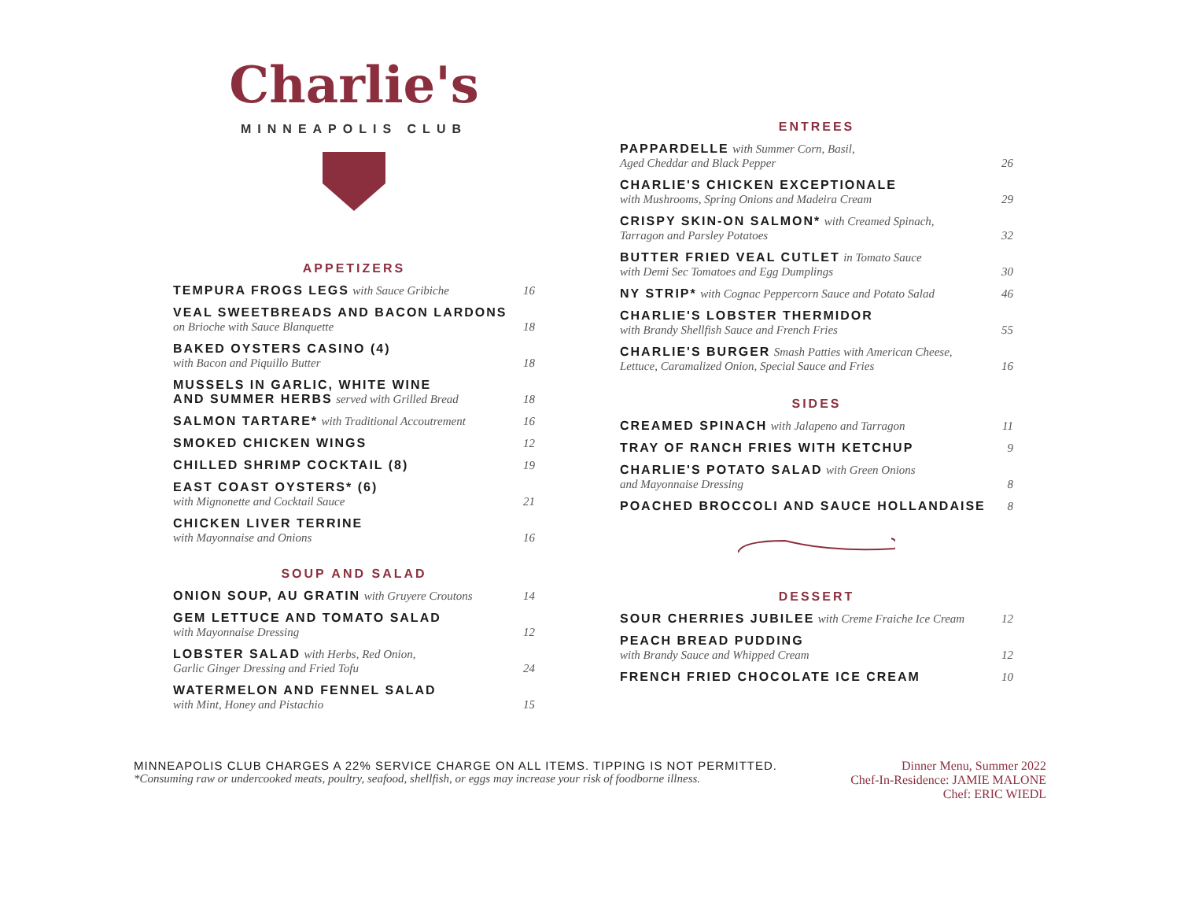Charlie's
MINNEAPOLIS CLUB
APPETIZERS
TEMPURA FROGS LEGS with Sauce Gribiche
16
VEAL SWEETBREADS AND BACON LARDONS
on Brioche with Sauce Blanquette
18
BAKED OYSTERS CASINO (4)
with Bacon and Piquillo Butter
18
MUSSELS IN GARLIC, WHITE WINE
AND SUMMER HERBS served with Grilled Bread
18
SALMON TARTARE* with Traditional Accoutrement
16
SMOKED CHICKEN WINGS
12
CHILLED SHRIMP COCKTAIL (8)
19
EAST COAST OYSTERS* (6)
with Mignonette and Cocktail Sauce
21
CHICKEN LIVER TERRINE
with Mayonnaise and Onions
16
SOUP AND SALAD
ONION SOUP, AU GRATIN with Gruyere Croutons
14
GEM LETTUCE AND TOMATO SALAD
with Mayonnaise Dressing
12
LOBSTER SALAD with Herbs, Red Onion,
Garlic Ginger Dressing and Fried Tofu
24
WATERMELON AND FENNEL SALAD
with Mint, Honey and Pistachio
15
ENTREES
PAPPARDELLE with Summer Corn, Basil,
Aged Cheddar and Black Pepper
26
CHARLIE'S CHICKEN EXCEPTIONALE
with Mushrooms, Spring Onions and Madeira Cream
29
CRISPY SKIN-ON SALMON* with Creamed Spinach,
Tarragon and Parsley Potatoes
32
BUTTER FRIED VEAL CUTLET in Tomato Sauce
with Demi Sec Tomatoes and Egg Dumplings
30
NY STRIP* with Cognac Peppercorn Sauce and Potato Salad
46
CHARLIE'S LOBSTER THERMIDOR
with Brandy Shellfish Sauce and French Fries
55
CHARLIE'S BURGER Smash Patties with American Cheese,
Lettuce, Caramalized Onion, Special Sauce and Fries
16
SIDES
CREAMED SPINACH with Jalapeno and Tarragon
11
TRAY OF RANCH FRIES WITH KETCHUP
9
CHARLIE'S POTATO SALAD with Green Onions
and Mayonnaise Dressing
8
POACHED BROCCOLI AND SAUCE HOLLANDAISE
8
DESSERT
SOUR CHERRIES JUBILEE with Creme Fraiche Ice Cream
12
PEACH BREAD PUDDING
with Brandy Sauce and Whipped Cream
12
FRENCH FRIED CHOCOLATE ICE CREAM
10
MINNEAPOLIS CLUB CHARGES A 22% SERVICE CHARGE ON ALL ITEMS. TIPPING IS NOT PERMITTED.
*Consuming raw or undercooked meats, poultry, seafood, shellfish, or eggs may increase your risk of foodborne illness.
Dinner Menu, Summer 2022
Chef-In-Residence: JAMIE MALONE
Chef: ERIC WIEDL